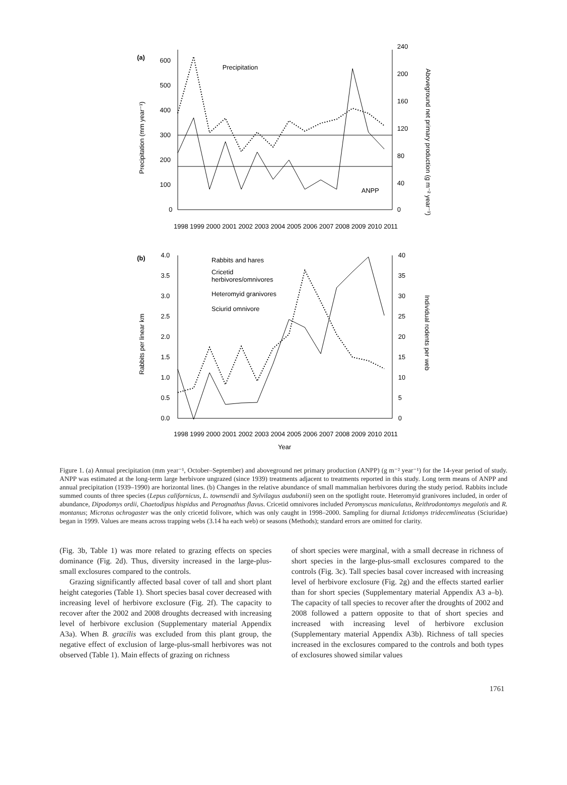(a)
600
500
400
300
200
100
0
240
200
160
120
80
40
0
Precipitation
ANPP
Precipitation (mm year⁻¹)
Aboveground net primary production (g m⁻² year⁻¹)
1998 1999 2000 2001 2002 2003 2004 2005 2006 2007 2008 2009 2010 2011
(b)
4.0
3.5
3.0
2.5
2.0
1.5
1.0
0.5
0.0
40
35
30
25
20
15
10
5
0
Rabbits and hares
Cricetid
herbivores/omnivores
Heteromyid granivores
Sciurid omnivore
Rabbits per linear km
Individual rodents per web
1998 1999 2000 2001 2002 2003 2004 2005 2006 2007 2008 2009 2010 2011
Year
Figure 1. (a) Annual precipitation (mm year⁻¹, October–September) and aboveground net primary production (ANPP) (g m⁻² year⁻¹) for the 14-year period of study. ANPP was estimated at the long-term large herbivore ungrazed (since 1939) treatments adjacent to treatments reported in this study. Long term means of ANPP and annual precipitation (1939–1990) are horizontal lines. (b) Changes in the relative abundance of small mammalian herbivores during the study period. Rabbits include summed counts of three species (Lepus californicus, L. townsendii and Sylvilagus audubonii) seen on the spotlight route. Heteromyid granivores included, in order of abundance, Dipodomys ordii, Chaetodipus hispidus and Perognathus flavus. Cricetid omnivores included Peromyscus maniculatus, Reithrodontomys megalotis and R. montanus; Microtus ochrogaster was the only cricetid folivore, which was only caught in 1998–2000. Sampling for diurnal Ictidomys tridecemlineatus (Sciuridae) began in 1999. Values are means across trapping webs (3.14 ha each web) or seasons (Methods); standard errors are omitted for clarity.
(Fig. 3b, Table 1) was more related to grazing effects on species dominance (Fig. 2d). Thus, diversity increased in the large-plus-small exclosures compared to the controls.
Grazing significantly affected basal cover of tall and short plant height categories (Table 1). Short species basal cover decreased with increasing level of herbivore exclosure (Fig. 2f). The capacity to recover after the 2002 and 2008 droughts decreased with increasing level of herbivore exclusion (Supplementary material Appendix A3a). When B. gracilis was excluded from this plant group, the negative effect of exclusion of large-plus-small herbivores was not observed (Table 1). Main effects of grazing on richness
of short species were marginal, with a small decrease in richness of short species in the large-plus-small exclosures compared to the controls (Fig. 3c). Tall species basal cover increased with increasing level of herbivore exclosure (Fig. 2g) and the effects started earlier than for short species (Supplementary material Appendix A3 a–b). The capacity of tall species to recover after the droughts of 2002 and 2008 followed a pattern opposite to that of short species and increased with increasing level of herbivore exclusion (Supplementary material Appendix A3b). Richness of tall species increased in the exclosures compared to the controls and both types of exclosures showed similar values
1761